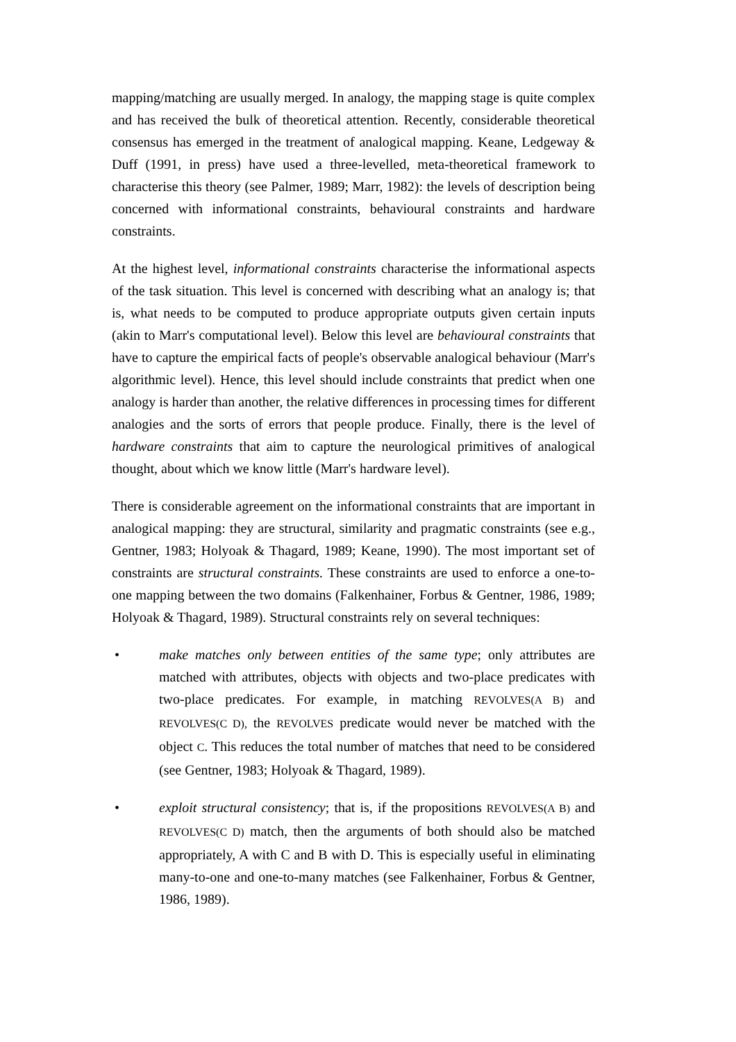mapping/matching are usually merged. In analogy, the mapping stage is quite complex and has received the bulk of theoretical attention. Recently, considerable theoretical consensus has emerged in the treatment of analogical mapping. Keane, Ledgeway & Duff (1991, in press) have used a three-levelled, meta-theoretical framework to characterise this theory (see Palmer, 1989; Marr, 1982): the levels of description being concerned with informational constraints, behavioural constraints and hardware constraints.
At the highest level, informational constraints characterise the informational aspects of the task situation. This level is concerned with describing what an analogy is; that is, what needs to be computed to produce appropriate outputs given certain inputs (akin to Marr's computational level). Below this level are behavioural constraints that have to capture the empirical facts of people's observable analogical behaviour (Marr's algorithmic level). Hence, this level should include constraints that predict when one analogy is harder than another, the relative differences in processing times for different analogies and the sorts of errors that people produce. Finally, there is the level of hardware constraints that aim to capture the neurological primitives of analogical thought, about which we know little (Marr's hardware level).
There is considerable agreement on the informational constraints that are important in analogical mapping: they are structural, similarity and pragmatic constraints (see e.g., Gentner, 1983; Holyoak & Thagard, 1989; Keane, 1990). The most important set of constraints are structural constraints. These constraints are used to enforce a one-to-one mapping between the two domains (Falkenhainer, Forbus & Gentner, 1986, 1989; Holyoak & Thagard, 1989). Structural constraints rely on several techniques:
• make matches only between entities of the same type; only attributes are matched with attributes, objects with objects and two-place predicates with two-place predicates. For example, in matching REVOLVES(A B) and REVOLVES(C D), the REVOLVES predicate would never be matched with the object C. This reduces the total number of matches that need to be considered (see Gentner, 1983; Holyoak & Thagard, 1989).
• exploit structural consistency; that is, if the propositions REVOLVES(A B) and REVOLVES(C D) match, then the arguments of both should also be matched appropriately, A with C and B with D. This is especially useful in eliminating many-to-one and one-to-many matches (see Falkenhainer, Forbus & Gentner, 1986, 1989).